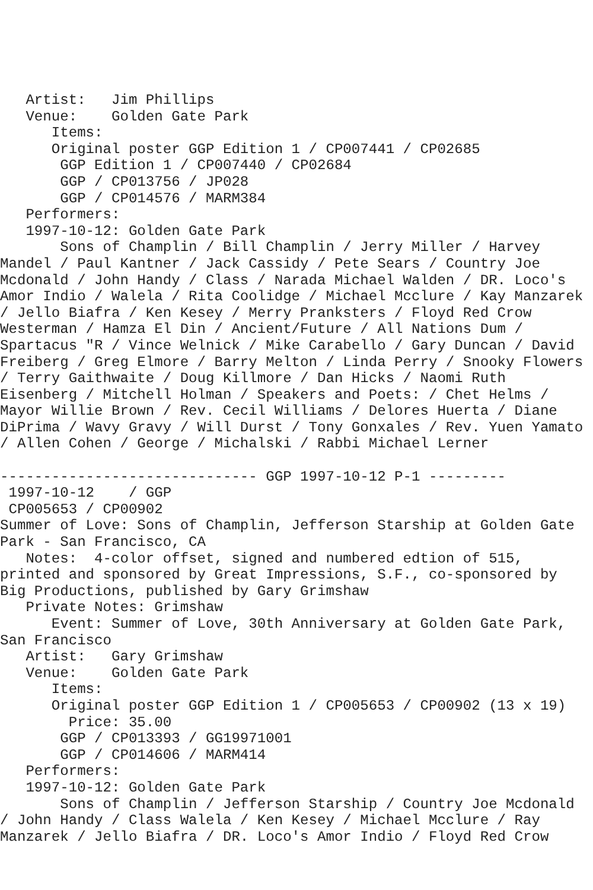Artist:   Jim Phillips
   Venue:    Golden Gate Park
      Items:
      Original poster GGP Edition 1 / CP007441 / CP02685
       GGP Edition 1 / CP007440 / CP02684
       GGP / CP013756 / JP028
       GGP / CP014576 / MARM384
   Performers:
   1997-10-12: Golden Gate Park
       Sons of Champlin / Bill Champlin / Jerry Miller / Harvey
Mandel / Paul Kantner / Jack Cassidy / Pete Sears / Country Joe
Mcdonald / John Handy / Class / Narada Michael Walden / DR. Loco's
Amor Indio / Walela / Rita Coolidge / Michael Mcclure / Kay Manzarek
/ Jello Biafra / Ken Kesey / Merry Pranksters / Floyd Red Crow
Westerman / Hamza El Din / Ancient/Future / All Nations Dum /
Spartacus "R / Vince Welnick / Mike Carabello / Gary Duncan / David
Freiberg / Greg Elmore / Barry Melton / Linda Perry / Snooky Flowers
/ Terry Gaithwaite / Doug Killmore / Dan Hicks / Naomi Ruth
Eisenberg / Mitchell Holman / Speakers and Poets: / Chet Helms /
Mayor Willie Brown / Rev. Cecil Williams / Delores Huerta / Diane
DiPrima / Wavy Gravy / Will Durst / Tony Gonxales / Rev. Yuen Yamato
/ Allen Cohen / George / Michalski / Rabbi Michael Lerner

------------------------------ GGP 1997-10-12 P-1 ---------
 1997-10-12    / GGP
 CP005653 / CP00902
Summer of Love: Sons of Champlin, Jefferson Starship at Golden Gate
Park - San Francisco, CA
   Notes:  4-color offset, signed and numbered edtion of 515,
printed and sponsored by Great Impressions, S.F., co-sponsored by
Big Productions, published by Gary Grimshaw
   Private Notes: Grimshaw
      Event: Summer of Love, 30th Anniversary at Golden Gate Park,
San Francisco
   Artist:   Gary Grimshaw
   Venue:    Golden Gate Park
      Items:
      Original poster GGP Edition 1 / CP005653 / CP00902 (13 x 19)
        Price: 35.00
       GGP / CP013393 / GG19971001
       GGP / CP014606 / MARM414
   Performers:
   1997-10-12: Golden Gate Park
       Sons of Champlin / Jefferson Starship / Country Joe Mcdonald
/ John Handy / Class Walela / Ken Kesey / Michael Mcclure / Ray
Manzarek / Jello Biafra / DR. Loco's Amor Indio / Floyd Red Crow